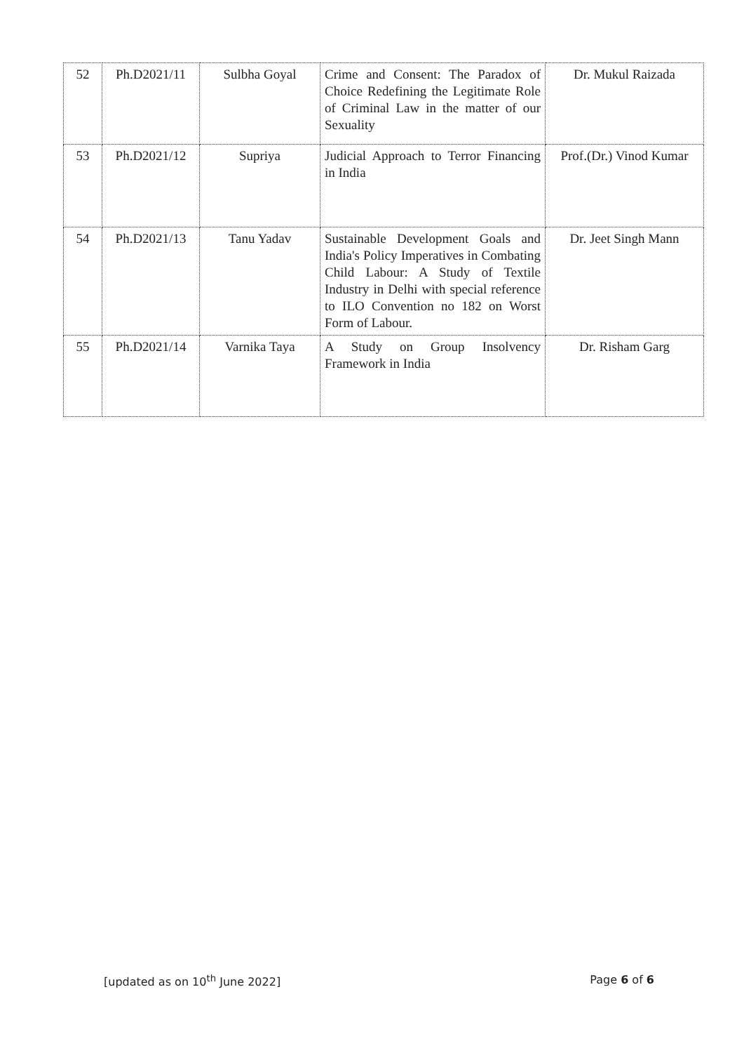| 52 | Ph.D2021/11 | Sulbha Goyal | Crime and Consent: The Paradox of Choice Redefining the Legitimate Role of Criminal Law in the matter of our Sexuality | Dr. Mukul Raizada |
| 53 | Ph.D2021/12 | Supriya | Judicial Approach to Terror Financing in India | Prof.(Dr.) Vinod Kumar |
| 54 | Ph.D2021/13 | Tanu Yadav | Sustainable Development Goals and India's Policy Imperatives in Combating Child Labour: A Study of Textile Industry in Delhi with special reference to ILO Convention no 182 on Worst Form of Labour. | Dr. Jeet Singh Mann |
| 55 | Ph.D2021/14 | Varnika Taya | A Study on Group Insolvency Framework in India | Dr. Risham Garg |
[updated as on 10<sup>th</sup> June 2022] Page 6 of 6